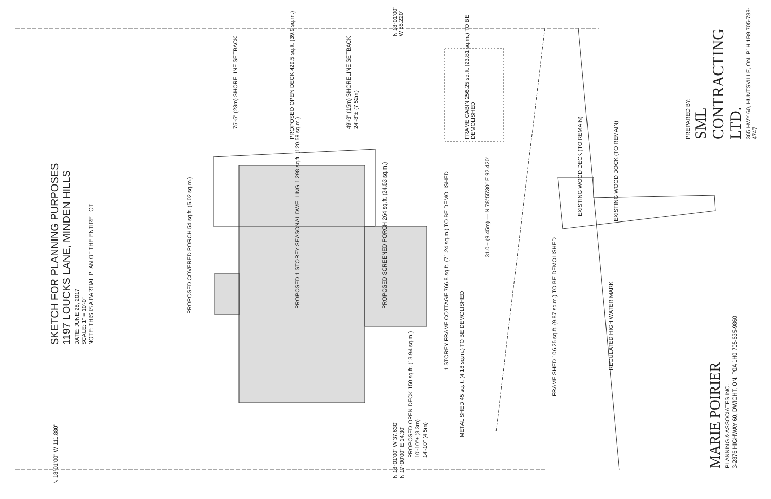SKETCH FOR PLANNING PURPOSES
1197 LOUCKS LANE, MINDEN HILLS
DATE: JUNE 28, 2017
SCALE: 1" = 10'-0"
NOTE: THIS IS A PARTIAL PLAN OF THE ENTIRE LOT
PROPOSED COVERED PORCH 54 sq.ft. (5.02 sq.m.)
PROPOSED 1 STOREY SEASONAL DWELLING 1,298 sq.ft. (120.59 sq.m.)
PROPOSED SCREENED PORCH 264 sq.ft. (24.53 sq.m.)
PROPOSED OPEN DECK 429.5 sq.ft. (39.9 sq.m.)
75'-5" (23m) SHORELINE SETBACK
49'-3" (15m) SHORELINE SETBACK
24'-8"± (7.52m)
FRAME CABIN 256.25 sq.ft. (23.81 sq.m.) TO BE DEMOLISHED
N 18°01'00" W 55.220'
31.0'± (9.45m) — N 78°55'30" E 92.420'
1 STOREY FRAME COTTAGE 766.8 sq.ft. (71.24 sq.m.) TO BE DEMOLISHED
PROPOSED OPEN DECK 150 sq.ft. (13.94 sq.m.)
10'-10"± (3.3m)
14'-10" (4.5m)
METAL SHED 45 sq.ft. (4.18 sq.m.) TO BE DEMOLISHED
FRAME SHED 106.25 sq.ft. (9.87 sq.m.) TO BE DEMOLISHED
REGULATED HIGH WATER MARK
EXISTING WOOD DECK (TO REMAIN)
EXISTING WOOD DOCK (TO REMAIN)
N 18°01'00" W 111.880'
N 18°01'00" W 37.630'
N 17°00'00" E 14.30'
PREPARED BY:
SML CONTRACTING LTD.
365 HWY 60, HUNTSVILLE, ON. P1H 1B9 705-788-4747
MARIE POIRIER
PLANNING & ASSOCIATES INC.
3-2876 HIGHWAY 60, DWIGHT, ON. P0A 1H0 705-635-9860